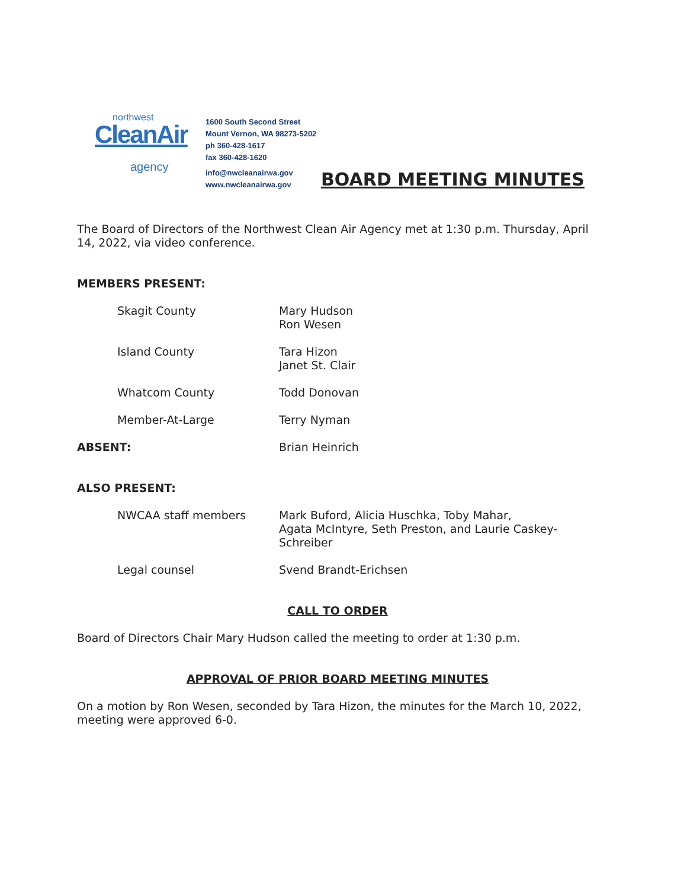northwest
CleanAir
agency
1600 South Second Street
Mount Vernon, WA 98273-5202
ph 360-428-1617
fax 360-428-1620
info@nwcleanairwa.gov
www.nwcleanairwa.gov
BOARD MEETING MINUTES
The Board of Directors of the Northwest Clean Air Agency met at 1:30 p.m. Thursday, April 14, 2022, via video conference.
MEMBERS PRESENT:
Skagit County Mary Hudson
Ron Wesen
Island County Tara Hizon
Janet St. Clair
Whatcom County Todd Donovan
Member-At-Large Terry Nyman
ABSENT: Brian Heinrich
ALSO PRESENT:
NWCAA staff members Mark Buford, Alicia Huschka, Toby Mahar,
Agata McIntyre, Seth Preston, and Laurie Caskey-
Schreiber
Legal counsel Svend Brandt-Erichsen
CALL TO ORDER
Board of Directors Chair Mary Hudson called the meeting to order at 1:30 p.m.
APPROVAL OF PRIOR BOARD MEETING MINUTES
On a motion by Ron Wesen, seconded by Tara Hizon, the minutes for the March 10, 2022, meeting were approved 6-0.